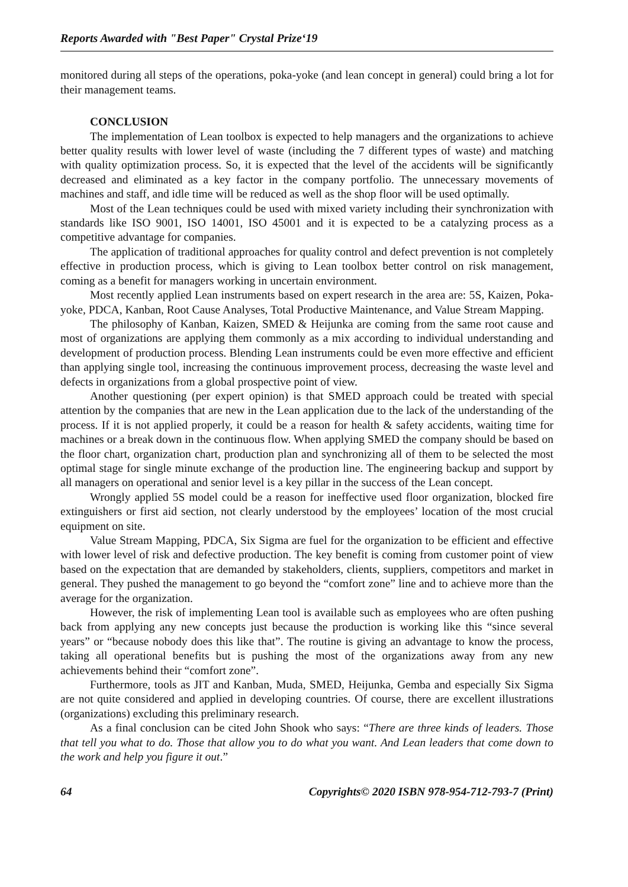Reports Awarded with "Best Paper" Crystal Prize‘19
monitored during all steps of the operations, poka-yoke (and lean concept in general) could bring a lot for their management teams.
CONCLUSION
The implementation of Lean toolbox is expected to help managers and the organizations to achieve better quality results with lower level of waste (including the 7 different types of waste) and matching with quality optimization process. So, it is expected that the level of the accidents will be significantly decreased and eliminated as a key factor in the company portfolio. The unnecessary movements of machines and staff, and idle time will be reduced as well as the shop floor will be used optimally.
Most of the Lean techniques could be used with mixed variety including their synchronization with standards like ISO 9001, ISO 14001, ISO 45001 and it is expected to be a catalyzing process as a competitive advantage for companies.
The application of traditional approaches for quality control and defect prevention is not completely effective in production process, which is giving to Lean toolbox better control on risk management, coming as a benefit for managers working in uncertain environment.
Most recently applied Lean instruments based on expert research in the area are: 5S, Kaizen, Poka-yoke, PDCA, Kanban, Root Cause Analyses, Total Productive Maintenance, and Value Stream Mapping.
The philosophy of Kanban, Kaizen, SMED & Heijunka are coming from the same root cause and most of organizations are applying them commonly as a mix according to individual understanding and development of production process. Blending Lean instruments could be even more effective and efficient than applying single tool, increasing the continuous improvement process, decreasing the waste level and defects in organizations from a global prospective point of view.
Another questioning (per expert opinion) is that SMED approach could be treated with special attention by the companies that are new in the Lean application due to the lack of the understanding of the process. If it is not applied properly, it could be a reason for health & safety accidents, waiting time for machines or a break down in the continuous flow. When applying SMED the company should be based on the floor chart, organization chart, production plan and synchronizing all of them to be selected the most optimal stage for single minute exchange of the production line. The engineering backup and support by all managers on operational and senior level is a key pillar in the success of the Lean concept.
Wrongly applied 5S model could be a reason for ineffective used floor organization, blocked fire extinguishers or first aid section, not clearly understood by the employees’ location of the most crucial equipment on site.
Value Stream Mapping, PDCA, Six Sigma are fuel for the organization to be efficient and effective with lower level of risk and defective production. The key benefit is coming from customer point of view based on the expectation that are demanded by stakeholders, clients, suppliers, competitors and market in general. They pushed the management to go beyond the “comfort zone” line and to achieve more than the average for the organization.
However, the risk of implementing Lean tool is available such as employees who are often pushing back from applying any new concepts just because the production is working like this “since several years” or “because nobody does this like that”. The routine is giving an advantage to know the process, taking all operational benefits but is pushing the most of the organizations away from any new achievements behind their “comfort zone”.
Furthermore, tools as JIT and Kanban, Muda, SMED, Heijunka, Gemba and especially Six Sigma are not quite considered and applied in developing countries. Of course, there are excellent illustrations (organizations) excluding this preliminary research.
As a final conclusion can be cited John Shook who says: “There are three kinds of leaders. Those that tell you what to do. Those that allow you to do what you want. And Lean leaders that come down to the work and help you figure it out.”
64 Copyrights© 2020 ISBN 978-954-712-793-7 (Print)